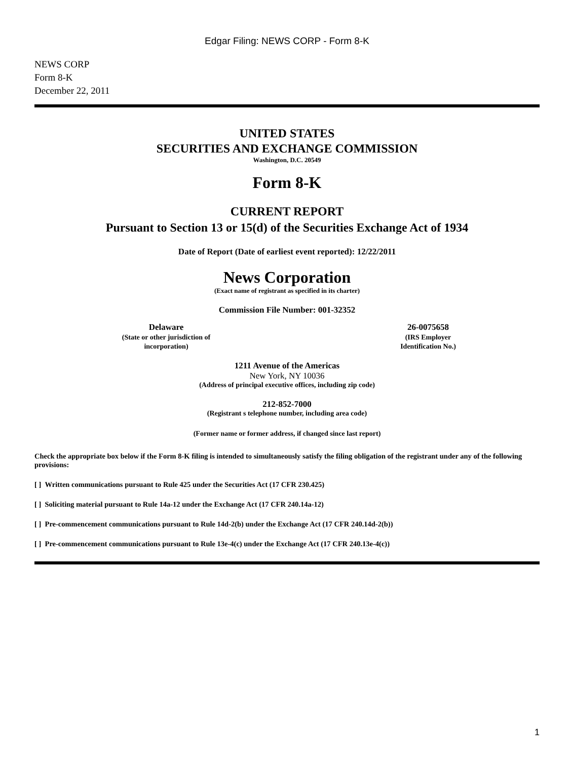Edgar Filing: NEWS CORP - Form 8-K
NEWS CORP
Form 8-K
December 22, 2011
UNITED STATES
SECURITIES AND EXCHANGE COMMISSION
Washington, D.C. 20549
Form 8-K
CURRENT REPORT
Pursuant to Section 13 or 15(d) of the Securities Exchange Act of 1934
Date of Report (Date of earliest event reported): 12/22/2011
News Corporation
(Exact name of registrant as specified in its charter)
Commission File Number: 001-32352
Delaware
(State or other jurisdiction of
incorporation)
26-0075658
(IRS Employer
Identification No.)
1211 Avenue of the Americas
New York, NY 10036
(Address of principal executive offices, including zip code)
212-852-7000
(Registrant s telephone number, including area code)
(Former name or former address, if changed since last report)
Check the appropriate box below if the Form 8-K filing is intended to simultaneously satisfy the filing obligation of the registrant under any of the following provisions:
[ ] Written communications pursuant to Rule 425 under the Securities Act (17 CFR 230.425)
[ ] Soliciting material pursuant to Rule 14a-12 under the Exchange Act (17 CFR 240.14a-12)
[ ] Pre-commencement communications pursuant to Rule 14d-2(b) under the Exchange Act (17 CFR 240.14d-2(b))
[ ] Pre-commencement communications pursuant to Rule 13e-4(c) under the Exchange Act (17 CFR 240.13e-4(c))
1